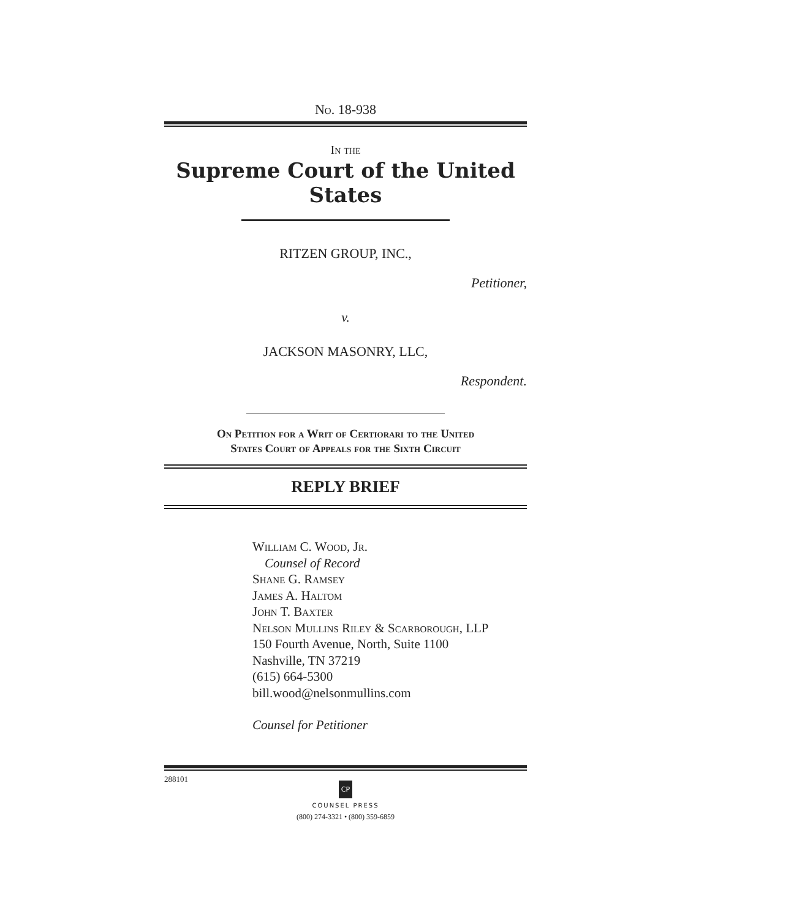No. 18-938
In the
Supreme Court of the United States
RITZEN GROUP, INC.,
Petitioner,
v.
JACKSON MASONRY, LLC,
Respondent.
On Petition for a Writ of Certiorari to the United
States Court of Appeals for the Sixth Circuit
REPLY BRIEF
William C. Wood, Jr.
Counsel of Record
Shane G. Ramsey
James A. Haltom
John T. Baxter
Nelson Mullins Riley & Scarborough, LLP
150 Fourth Avenue, North, Suite 1100
Nashville, TN 37219
(615) 664-5300
bill.wood@nelsonmullins.com
Counsel for Petitioner
288101
CP
COUNSEL PRESS
(800) 274-3321 • (800) 359-6859